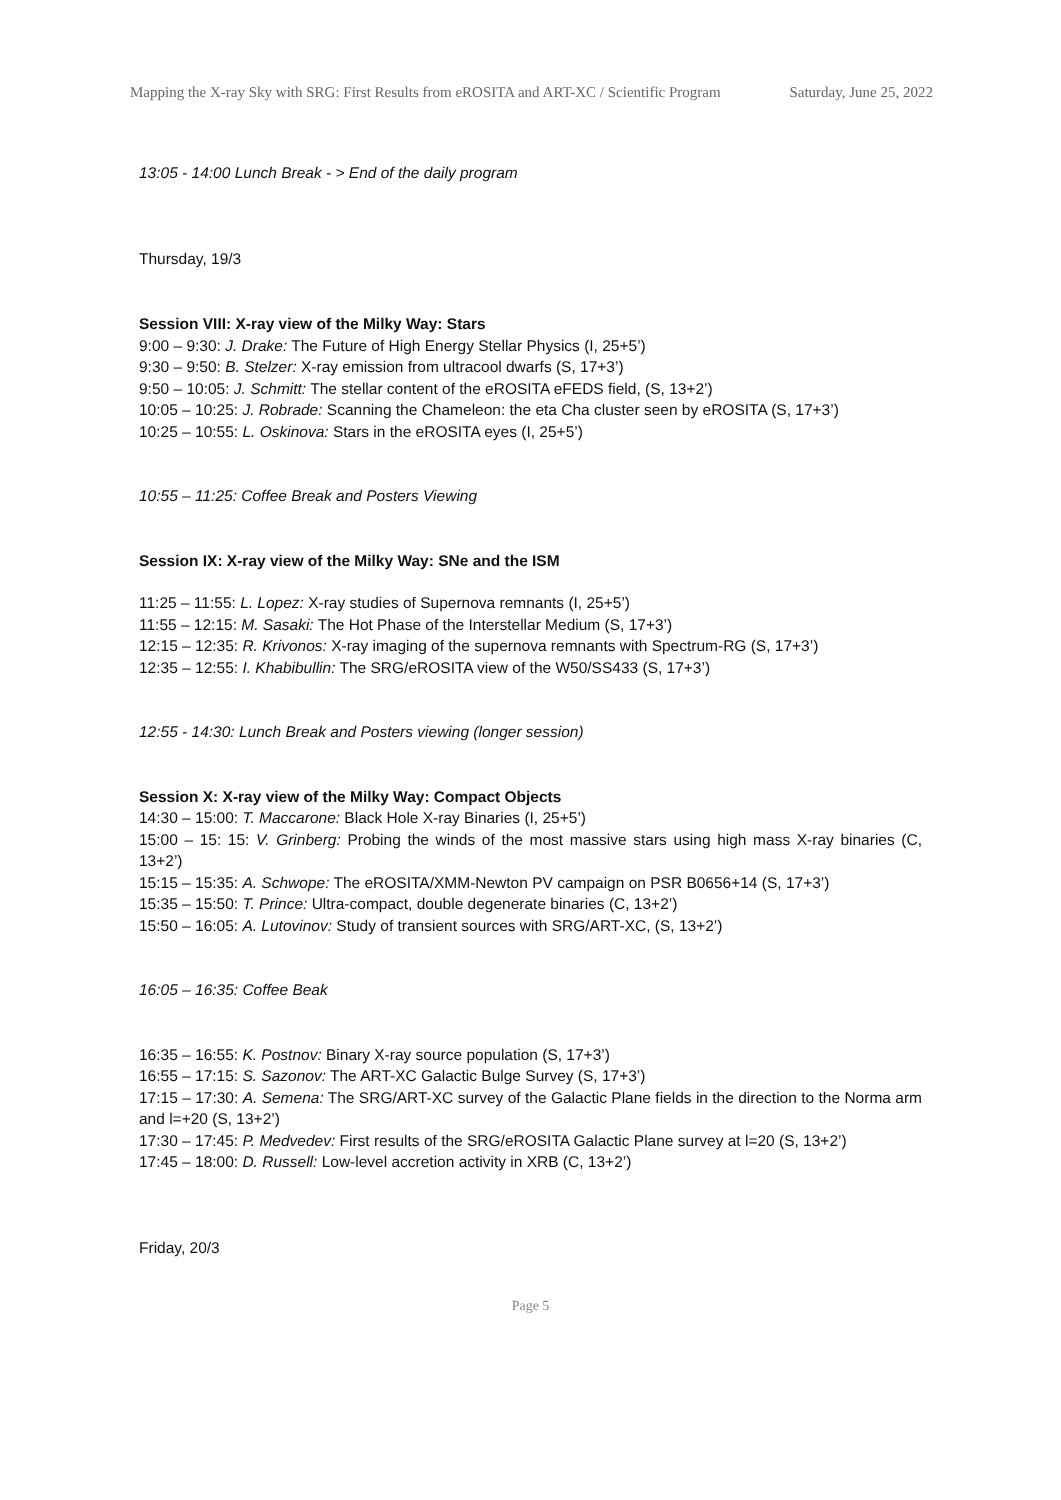Mapping the X-ray Sky with SRG: First Results from eROSITA and ART-XC / Scientific Program
Saturday, June 25, 2022
13:05 - 14:00 Lunch Break - > End of the daily program
Thursday, 19/3
Session VIII: X-ray view of the Milky Way: Stars
9:00 – 9:30: J. Drake: The Future of High Energy Stellar Physics (I, 25+5’)
9:30 – 9:50: B. Stelzer: X-ray emission from ultracool dwarfs (S, 17+3’)
9:50 – 10:05: J. Schmitt: The stellar content of the eROSITA eFEDS field, (S, 13+2’)
10:05 – 10:25: J. Robrade: Scanning the Chameleon: the eta Cha cluster seen by eROSITA (S, 17+3’)
10:25 – 10:55: L. Oskinova: Stars in the eROSITA eyes (I, 25+5’)
10:55 – 11:25: Coffee Break and Posters Viewing
Session IX: X-ray view of the Milky Way: SNe and the ISM
11:25 – 11:55: L. Lopez: X-ray studies of Supernova remnants (I, 25+5’)
11:55 – 12:15: M. Sasaki: The Hot Phase of the Interstellar Medium (S, 17+3’)
12:15 – 12:35: R. Krivonos: X-ray imaging of the supernova remnants with Spectrum-RG (S, 17+3’)
12:35 – 12:55: I. Khabibullin: The SRG/eROSITA view of the W50/SS433 (S, 17+3’)
12:55 - 14:30: Lunch Break and Posters viewing (longer session)
Session X: X-ray view of the Milky Way: Compact Objects
14:30 – 15:00: T. Maccarone: Black Hole X-ray Binaries (I, 25+5’)
15:00 – 15: 15: V. Grinberg: Probing the winds of the most massive stars using high mass X-ray binaries (C, 13+2’)
15:15 – 15:35: A. Schwope: The eROSITA/XMM-Newton PV campaign on PSR B0656+14 (S, 17+3’)
15:35 – 15:50: T. Prince: Ultra-compact, double degenerate binaries (C, 13+2’)
15:50 – 16:05: A. Lutovinov: Study of transient sources with SRG/ART-XC, (S, 13+2’)
16:05 – 16:35: Coffee Beak
16:35 – 16:55: K. Postnov: Binary X-ray source population (S, 17+3’)
16:55 – 17:15: S. Sazonov: The ART-XC Galactic Bulge Survey (S, 17+3’)
17:15 – 17:30: A. Semena: The SRG/ART-XC survey of the Galactic Plane fields in the direction to the Norma arm and l=+20 (S, 13+2’)
17:30 – 17:45: P. Medvedev: First results of the SRG/eROSITA Galactic Plane survey at l=20 (S, 13+2’)
17:45 – 18:00: D. Russell: Low-level accretion activity in XRB (C, 13+2’)
Friday, 20/3
Page 5